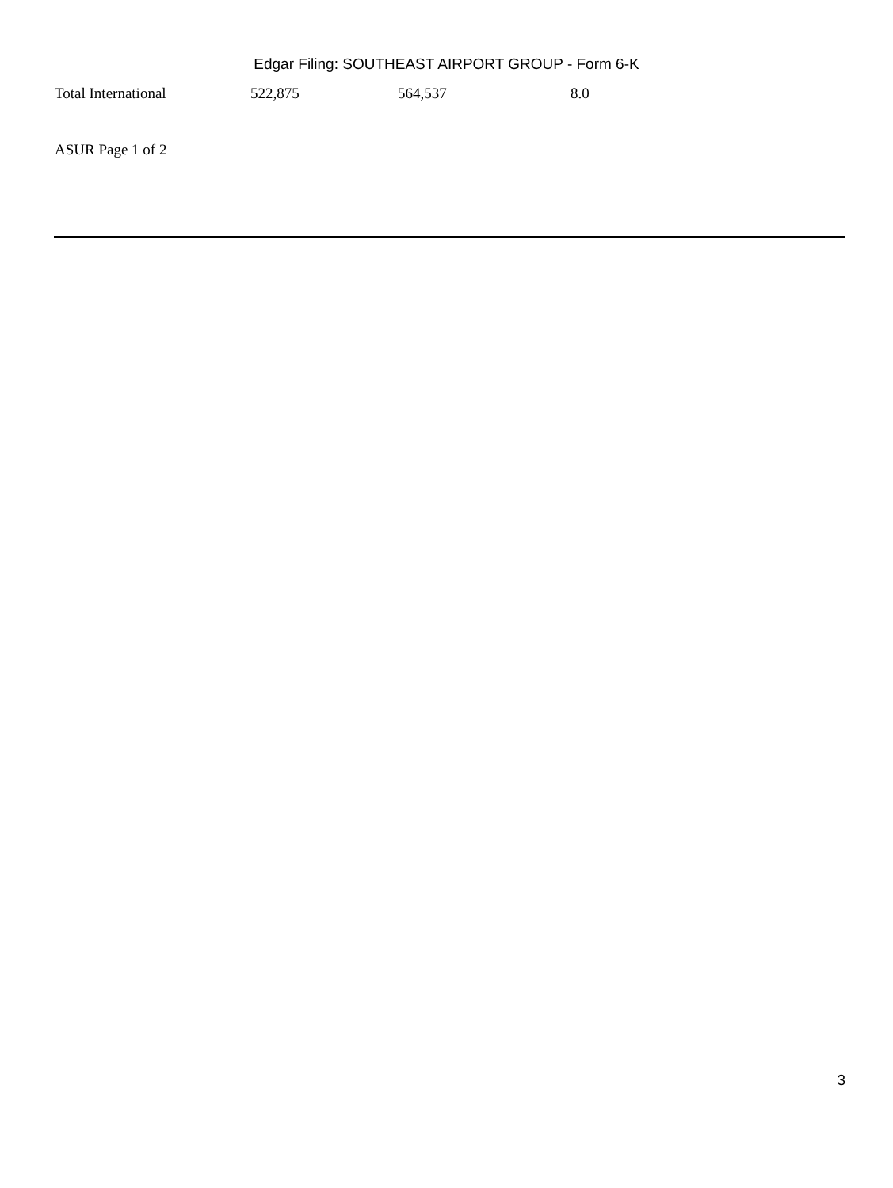Edgar Filing: SOUTHEAST AIRPORT GROUP - Form 6-K
| Total International | 522,875 | 564,537 | 8.0 |
ASUR Page 1 of 2
3